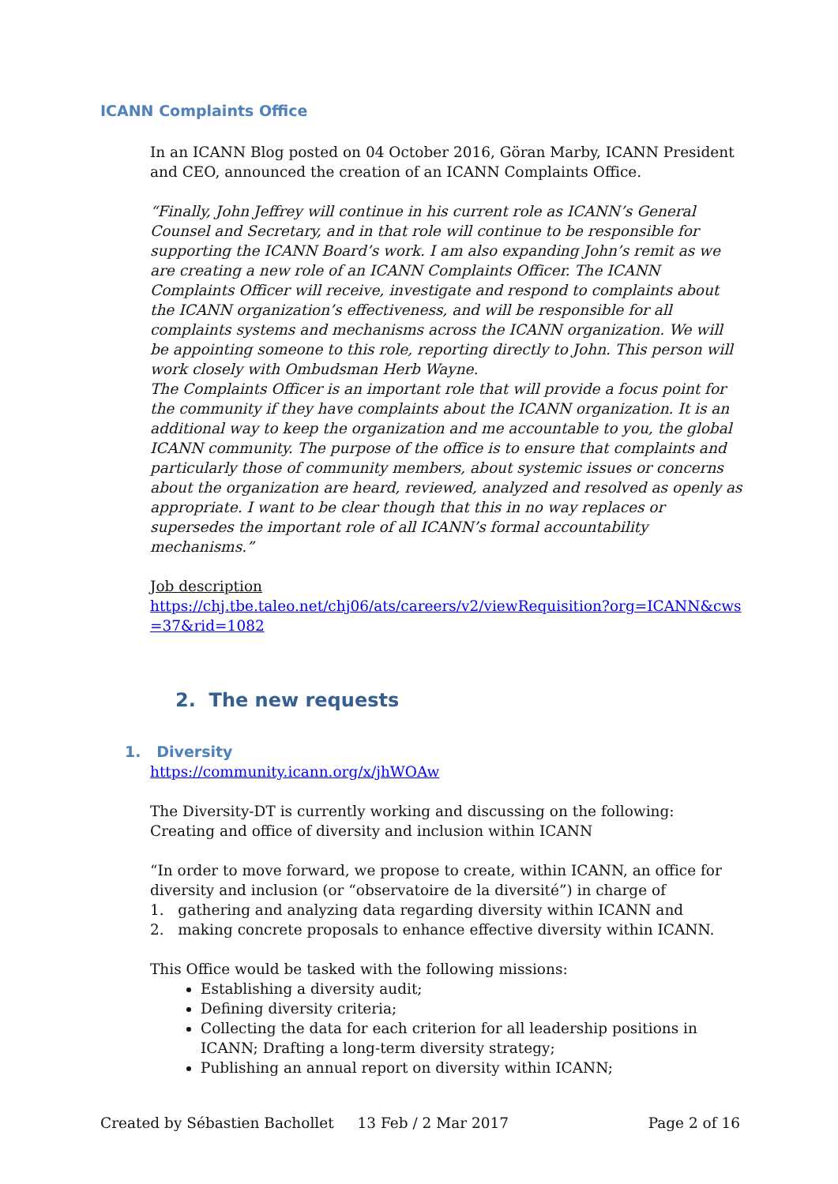ICANN Complaints Office
In an ICANN Blog posted on 04 October 2016, Göran Marby, ICANN President and CEO, announced the creation of an ICANN Complaints Office.
“Finally, John Jeffrey will continue in his current role as ICANN’s General Counsel and Secretary, and in that role will continue to be responsible for supporting the ICANN Board’s work. I am also expanding John’s remit as we are creating a new role of an ICANN Complaints Officer. The ICANN Complaints Officer will receive, investigate and respond to complaints about the ICANN organization’s effectiveness, and will be responsible for all complaints systems and mechanisms across the ICANN organization. We will be appointing someone to this role, reporting directly to John. This person will work closely with Ombudsman Herb Wayne.
The Complaints Officer is an important role that will provide a focus point for the community if they have complaints about the ICANN organization. It is an additional way to keep the organization and me accountable to you, the global ICANN community. The purpose of the office is to ensure that complaints and particularly those of community members, about systemic issues or concerns about the organization are heard, reviewed, analyzed and resolved as openly as appropriate. I want to be clear though that this in no way replaces or supersedes the important role of all ICANN’s formal accountability mechanisms.”
Job description
https://chj.tbe.taleo.net/chj06/ats/careers/v2/viewRequisition?org=ICANN&cws=37&rid=1082
2. The new requests
1. Diversity
https://community.icann.org/x/jhWOAw
The Diversity-DT is currently working and discussing on the following:
Creating and office of diversity and inclusion within ICANN
“In order to move forward, we propose to create, within ICANN, an office for diversity and inclusion (or “observatoire de la diversité”) in charge of
1. gathering and analyzing data regarding diversity within ICANN and
2. making concrete proposals to enhance effective diversity within ICANN.
This Office would be tasked with the following missions:
Establishing a diversity audit;
Defining diversity criteria;
Collecting the data for each criterion for all leadership positions in ICANN; Drafting a long-term diversity strategy;
Publishing an annual report on diversity within ICANN;
Created by Sébastien Bachollet 13 Feb / 2 Mar 2017 Page 2 of 16